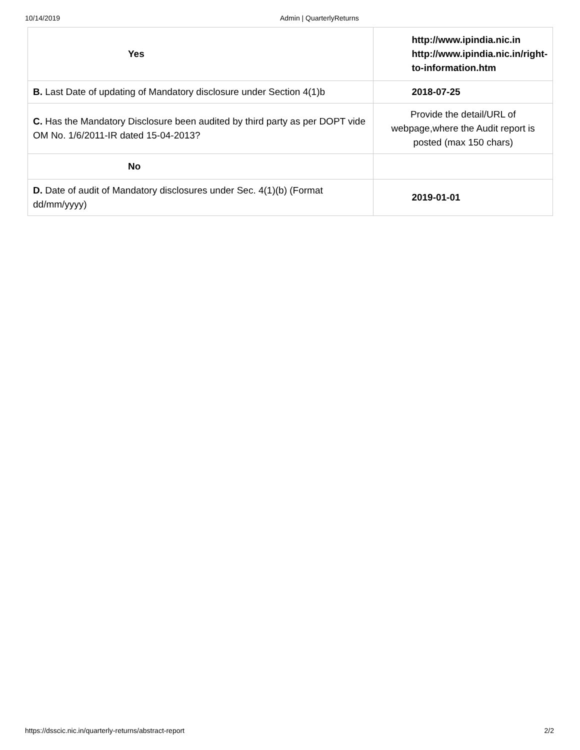10/14/2019 Admin | QuarterlyReturns
| Yes | http://www.ipindia.nic.in http://www.ipindia.nic.in/right- to-information.htm |
| B. Last Date of updating of Mandatory disclosure under Section 4(1)b | 2018-07-25 |
| C. Has the Mandatory Disclosure been audited by third party as per DOPT vide OM No. 1/6/2011-IR dated 15-04-2013? | Provide the detail/URL of webpage,where the Audit report is posted (max 150 chars) |
| No | |
| D. Date of audit of Mandatory disclosures under Sec. 4(1)(b) (Format dd/mm/yyyy) | 2019-01-01 |
https://dsscic.nic.in/quarterly-returns/abstract-report 2/2